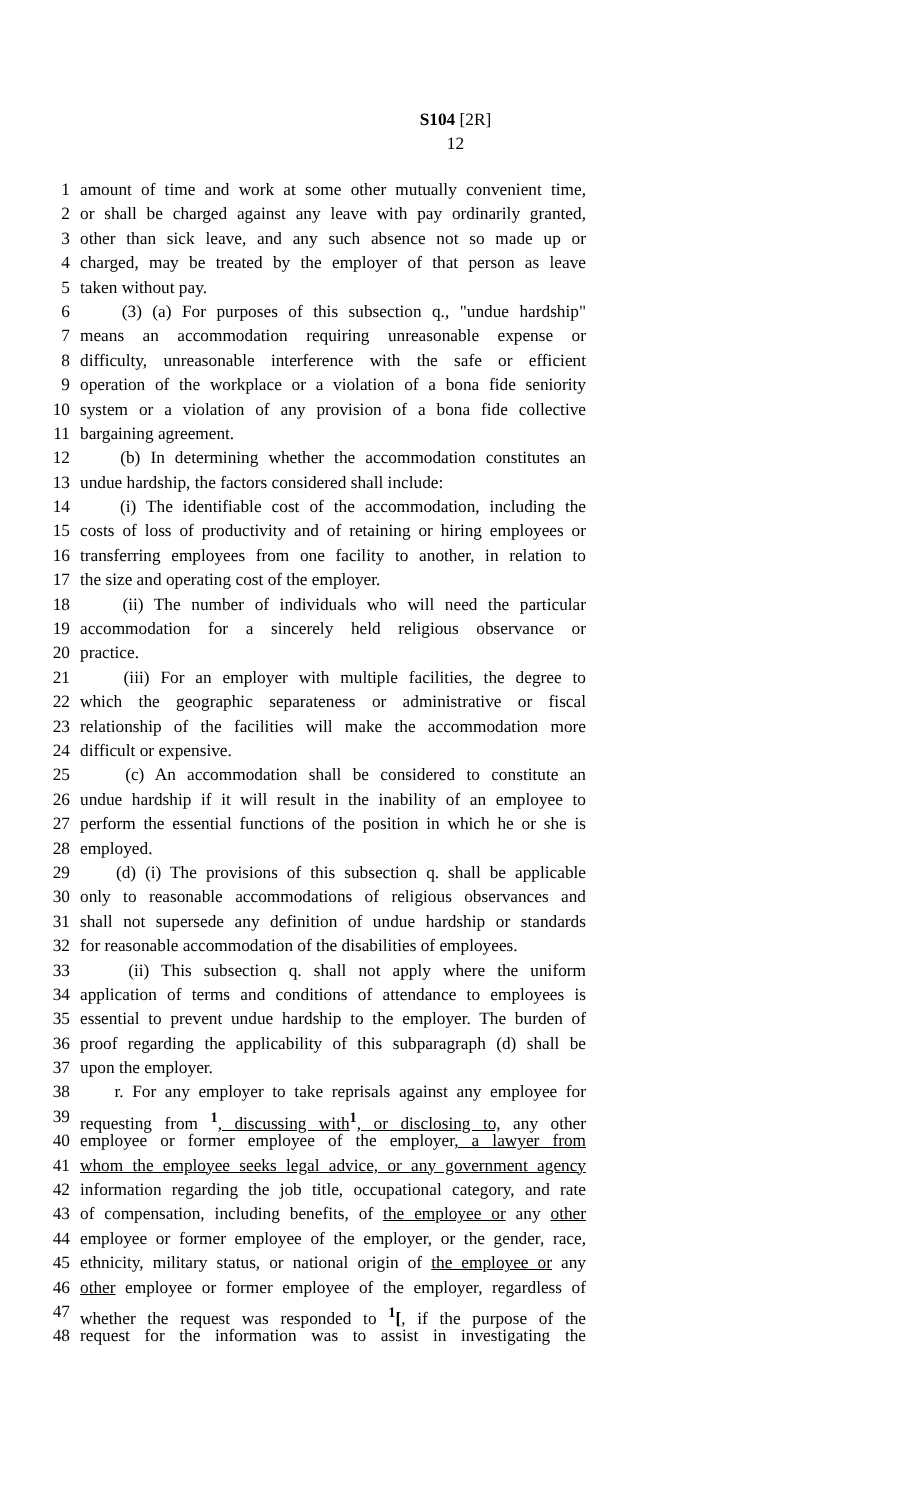S104 [2R]
12
1 amount of time and work at some other mutually convenient time,
2 or shall be charged against any leave with pay ordinarily granted,
3 other than sick leave, and any such absence not so made up or
4 charged, may be treated by the employer of that person as leave
5 taken without pay.
6 (3) (a) For purposes of this subsection q., "undue hardship"
7 means an accommodation requiring unreasonable expense or
8 difficulty, unreasonable interference with the safe or efficient
9 operation of the workplace or a violation of a bona fide seniority
10 system or a violation of any provision of a bona fide collective
11 bargaining agreement.
12 (b) In determining whether the accommodation constitutes an
13 undue hardship, the factors considered shall include:
14 (i) The identifiable cost of the accommodation, including the
15 costs of loss of productivity and of retaining or hiring employees or
16 transferring employees from one facility to another, in relation to
17 the size and operating cost of the employer.
18 (ii) The number of individuals who will need the particular
19 accommodation for a sincerely held religious observance or
20 practice.
21 (iii) For an employer with multiple facilities, the degree to
22 which the geographic separateness or administrative or fiscal
23 relationship of the facilities will make the accommodation more
24 difficult or expensive.
25 (c) An accommodation shall be considered to constitute an
26 undue hardship if it will result in the inability of an employee to
27 perform the essential functions of the position in which he or she is
28 employed.
29 (d) (i) The provisions of this subsection q. shall be applicable
30 only to reasonable accommodations of religious observances and
31 shall not supersede any definition of undue hardship or standards
32 for reasonable accommodation of the disabilities of employees.
33 (ii) This subsection q. shall not apply where the uniform
34 application of terms and conditions of attendance to employees is
35 essential to prevent undue hardship to the employer. The burden of
36 proof regarding the applicability of this subparagraph (d) shall be
37 upon the employer.
38 r. For any employer to take reprisals against any employee for
39 requesting from <sup>1</sup>, discussing with<sup>1</sup>, or disclosing to, any other
40 employee or former employee of the employer, a lawyer from
41 whom the employee seeks legal advice, or any government agency
42 information regarding the job title, occupational category, and rate
43 of compensation, including benefits, of the employee or any other
44 employee or former employee of the employer, or the gender, race,
45 ethnicity, military status, or national origin of the employee or any
46 other employee or former employee of the employer, regardless of
47 whether the request was responded to <sup>1</sup>[, if the purpose of the
48 request for the information was to assist in investigating the